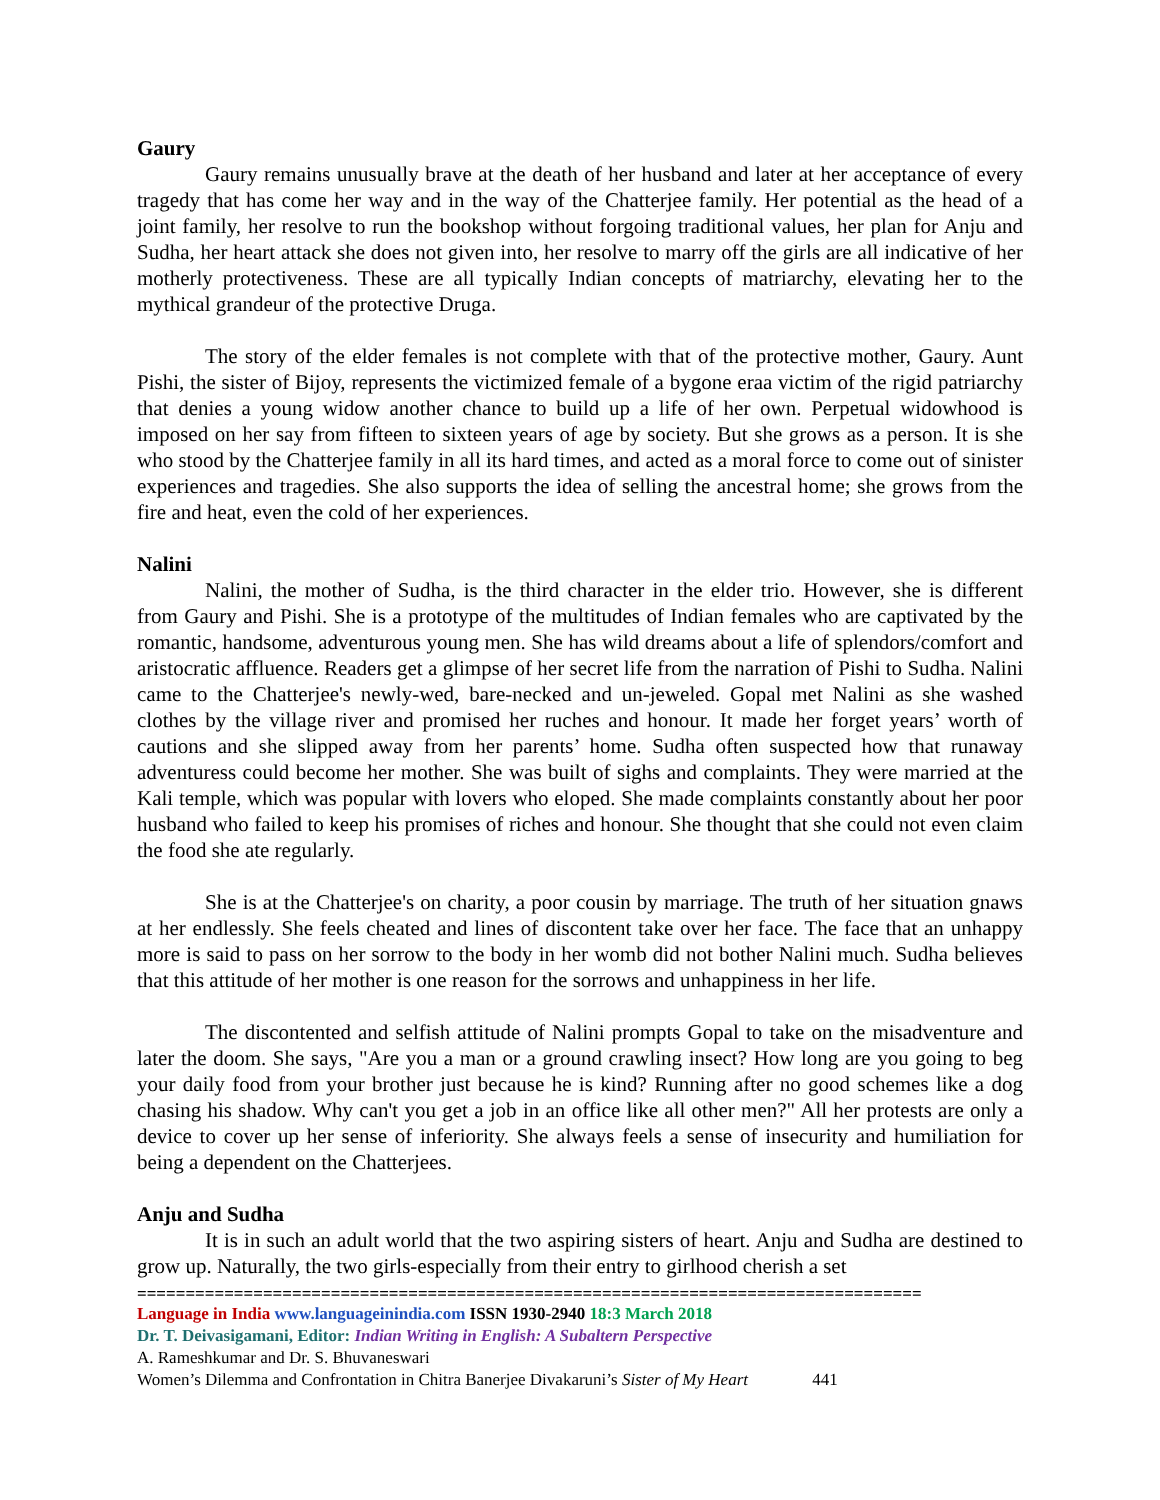Gaury
Gaury remains unusually brave at the death of her husband and later at her acceptance of every tragedy that has come her way and in the way of the Chatterjee family. Her potential as the head of a joint family, her resolve to run the bookshop without forgoing traditional values, her plan for Anju and Sudha, her heart attack she does not given into, her resolve to marry off the girls are all indicative of her motherly protectiveness. These are all typically Indian concepts of matriarchy, elevating her to the mythical grandeur of the protective Druga.
The story of the elder females is not complete with that of the protective mother, Gaury. Aunt Pishi, the sister of Bijoy, represents the victimized female of a bygone eraa victim of the rigid patriarchy that denies a young widow another chance to build up a life of her own. Perpetual widowhood is imposed on her say from fifteen to sixteen years of age by society. But she grows as a person. It is she who stood by the Chatterjee family in all its hard times, and acted as a moral force to come out of sinister experiences and tragedies. She also supports the idea of selling the ancestral home; she grows from the fire and heat, even the cold of her experiences.
Nalini
Nalini, the mother of Sudha, is the third character in the elder trio. However, she is different from Gaury and Pishi. She is a prototype of the multitudes of Indian females who are captivated by the romantic, handsome, adventurous young men. She has wild dreams about a life of splendors/comfort and aristocratic affluence. Readers get a glimpse of her secret life from the narration of Pishi to Sudha. Nalini came to the Chatterjee's newly-wed, bare-necked and un-jeweled. Gopal met Nalini as she washed clothes by the village river and promised her ruches and honour. It made her forget years’ worth of cautions and she slipped away from her parents’ home. Sudha often suspected how that runaway adventuress could become her mother. She was built of sighs and complaints. They were married at the Kali temple, which was popular with lovers who eloped. She made complaints constantly about her poor husband who failed to keep his promises of riches and honour. She thought that she could not even claim the food she ate regularly.
She is at the Chatterjee's on charity, a poor cousin by marriage. The truth of her situation gnaws at her endlessly. She feels cheated and lines of discontent take over her face. The face that an unhappy more is said to pass on her sorrow to the body in her womb did not bother Nalini much. Sudha believes that this attitude of her mother is one reason for the sorrows and unhappiness in her life.
The discontented and selfish attitude of Nalini prompts Gopal to take on the misadventure and later the doom. She says, "Are you a man or a ground crawling insect? How long are you going to beg your daily food from your brother just because he is kind? Running after no good schemes like a dog chasing his shadow. Why can't you get a job in an office like all other men?" All her protests are only a device to cover up her sense of inferiority. She always feels a sense of insecurity and humiliation for being a dependent on the Chatterjees.
Anju and Sudha
It is in such an adult world that the two aspiring sisters of heart. Anju and Sudha are destined to grow up. Naturally, the two girls-especially from their entry to girlhood cherish a set
=================================================================================
Language in India www.languageinindia.com ISSN 1930-2940 18:3 March 2018
Dr. T. Deivasigamani, Editor: Indian Writing in English: A Subaltern Perspective
A. Rameshkumar and Dr. S. Bhuvaneswari
Women’s Dilemma and Confrontation in Chitra Banerjee Divakaruni’s Sister of My Heart 441